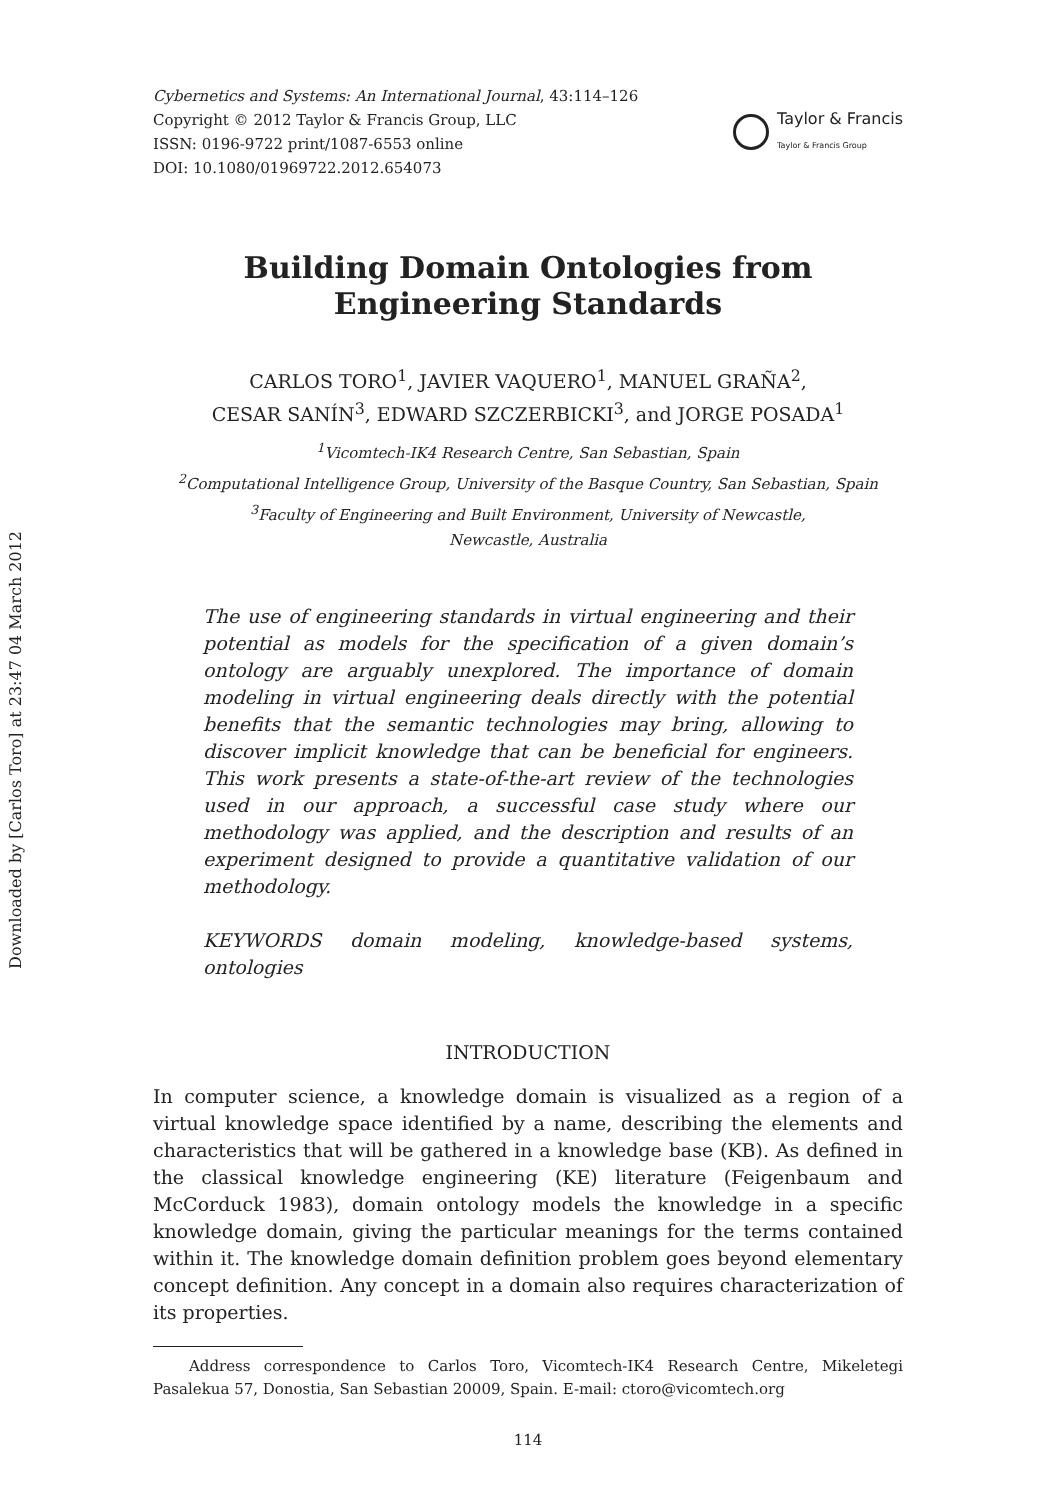Downloaded by [Carlos Toro] at 23:47 04 March 2012
Cybernetics and Systems: An International Journal, 43:114–126
Copyright © 2012 Taylor & Francis Group, LLC
ISSN: 0196-9722 print/1087-6553 online
DOI: 10.1080/01969722.2012.654073
Taylor & Francis
Taylor & Francis Group
Building Domain Ontologies from
Engineering Standards
CARLOS TORO<sup>1</sup>, JAVIER VAQUERO<sup>1</sup>, MANUEL GRAÑA<sup>2</sup>,
CESAR SANÍN<sup>3</sup>, EDWARD SZCZERBICKI<sup>3</sup>, and JORGE POSADA<sup>1</sup>
<sup>1</sup> Vicomtech-IK4 Research Centre, San Sebastian, Spain
<sup>2</sup> Computational Intelligence Group, University of the Basque Country, San Sebastian, Spain
<sup>3</sup> Faculty of Engineering and Built Environment, University of Newcastle,
Newcastle, Australia
The use of engineering standards in virtual engineering and their potential as models for the specification of a given domain’s ontology are arguably unexplored. The importance of domain modeling in virtual engineering deals directly with the potential benefits that the semantic technologies may bring, allowing to discover implicit knowledge that can be beneficial for engineers. This work presents a state-of-the-art review of the technologies used in our approach, a successful case study where our methodology was applied, and the description and results of an experiment designed to provide a quantitative validation of our methodology.
KEYWORDS domain modeling, knowledge-based systems, ontologies
INTRODUCTION
In computer science, a knowledge domain is visualized as a region of a virtual knowledge space identified by a name, describing the elements and characteristics that will be gathered in a knowledge base (KB). As defined in the classical knowledge engineering (KE) literature (Feigenbaum and McCorduck 1983), domain ontology models the knowledge in a specific knowledge domain, giving the particular meanings for the terms contained within it. The knowledge domain definition problem goes beyond elementary concept definition. Any concept in a domain also requires characterization of its properties.
Address correspondence to Carlos Toro, Vicomtech-IK4 Research Centre, Mikeletegi Pasalekua 57, Donostia, San Sebastian 20009, Spain. E-mail: ctoro@vicomtech.org
114